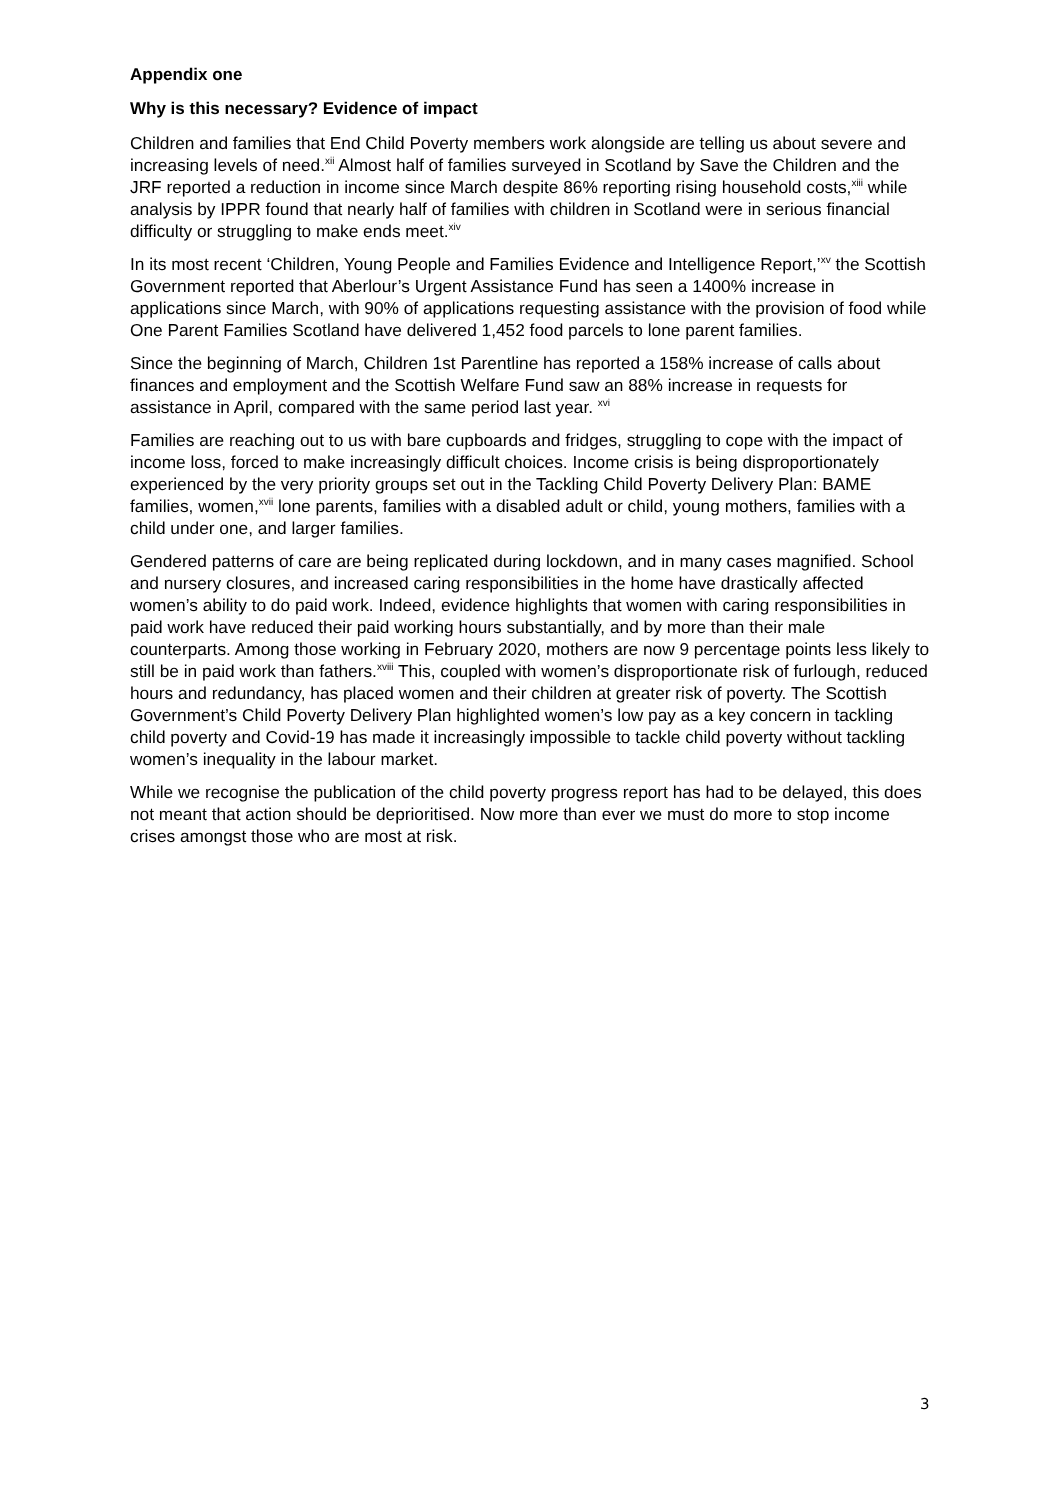Appendix one
Why is this necessary? Evidence of impact
Children and families that End Child Poverty members work alongside are telling us about severe and increasing levels of need.<sup>xii</sup> Almost half of families surveyed in Scotland by Save the Children and the JRF reported a reduction in income since March despite 86% reporting rising household costs,<sup>xiii</sup> while analysis by IPPR found that nearly half of families with children in Scotland were in serious financial difficulty or struggling to make ends meet.<sup>xiv</sup>
In its most recent ‘Children, Young People and Families Evidence and Intelligence Report,’<sup>xv</sup> the Scottish Government reported that Aberlour’s Urgent Assistance Fund has seen a 1400% increase in applications since March, with 90% of applications requesting assistance with the provision of food while One Parent Families Scotland have delivered 1,452 food parcels to lone parent families.
Since the beginning of March, Children 1st Parentline has reported a 158% increase of calls about finances and employment and the Scottish Welfare Fund saw an 88% increase in requests for assistance in April, compared with the same period last year. <sup>xvi</sup>
Families are reaching out to us with bare cupboards and fridges, struggling to cope with the impact of income loss, forced to make increasingly difficult choices. Income crisis is being disproportionately experienced by the very priority groups set out in the Tackling Child Poverty Delivery Plan: BAME families, women,<sup>xvii</sup> lone parents, families with a disabled adult or child, young mothers, families with a child under one, and larger families.
Gendered patterns of care are being replicated during lockdown, and in many cases magnified. School and nursery closures, and increased caring responsibilities in the home have drastically affected women’s ability to do paid work. Indeed, evidence highlights that women with caring responsibilities in paid work have reduced their paid working hours substantially, and by more than their male counterparts. Among those working in February 2020, mothers are now 9 percentage points less likely to still be in paid work than fathers.<sup>xviii</sup> This, coupled with women’s disproportionate risk of furlough, reduced hours and redundancy, has placed women and their children at greater risk of poverty. The Scottish Government’s Child Poverty Delivery Plan highlighted women’s low pay as a key concern in tackling child poverty and Covid-19 has made it increasingly impossible to tackle child poverty without tackling women’s inequality in the labour market.
While we recognise the publication of the child poverty progress report has had to be delayed, this does not meant that action should be deprioritised. Now more than ever we must do more to stop income crises amongst those who are most at risk.
3